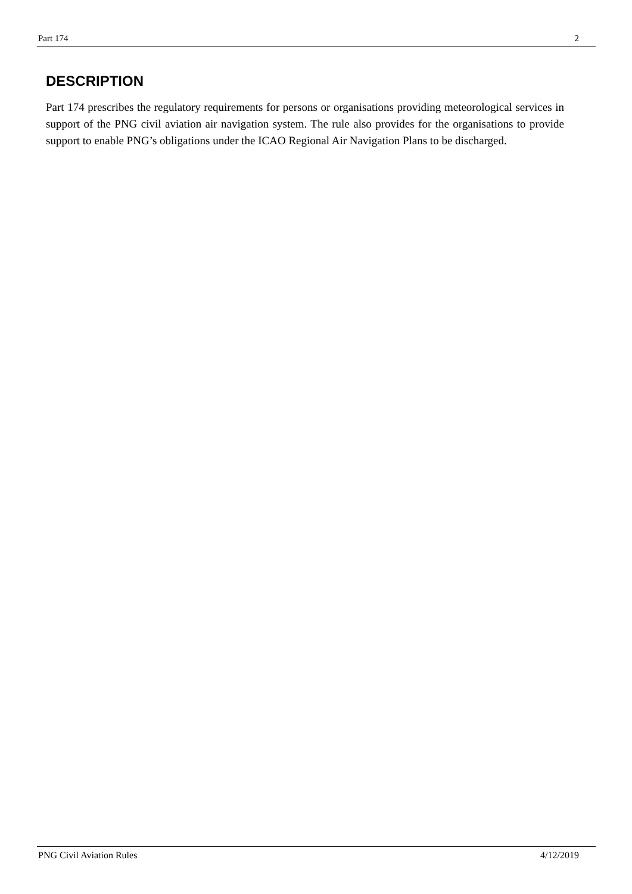Part 174 2
DESCRIPTION
Part 174 prescribes the regulatory requirements for persons or organisations providing meteorological services in support of the PNG civil aviation air navigation system. The rule also provides for the organisations to provide support to enable PNG’s obligations under the ICAO Regional Air Navigation Plans to be discharged.
PNG Civil Aviation Rules 4/12/2019